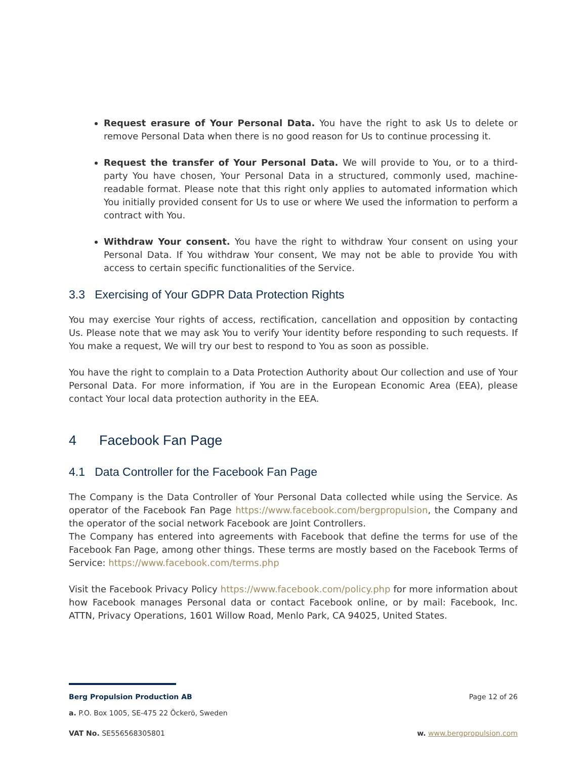Request erasure of Your Personal Data. You have the right to ask Us to delete or remove Personal Data when there is no good reason for Us to continue processing it.
Request the transfer of Your Personal Data. We will provide to You, or to a third-party You have chosen, Your Personal Data in a structured, commonly used, machine-readable format. Please note that this right only applies to automated information which You initially provided consent for Us to use or where We used the information to perform a contract with You.
Withdraw Your consent. You have the right to withdraw Your consent on using your Personal Data. If You withdraw Your consent, We may not be able to provide You with access to certain specific functionalities of the Service.
3.3 Exercising of Your GDPR Data Protection Rights
You may exercise Your rights of access, rectification, cancellation and opposition by contacting Us. Please note that we may ask You to verify Your identity before responding to such requests. If You make a request, We will try our best to respond to You as soon as possible.
You have the right to complain to a Data Protection Authority about Our collection and use of Your Personal Data. For more information, if You are in the European Economic Area (EEA), please contact Your local data protection authority in the EEA.
4 Facebook Fan Page
4.1 Data Controller for the Facebook Fan Page
The Company is the Data Controller of Your Personal Data collected while using the Service. As operator of the Facebook Fan Page https://www.facebook.com/bergpropulsion, the Company and the operator of the social network Facebook are Joint Controllers.
The Company has entered into agreements with Facebook that define the terms for use of the Facebook Fan Page, among other things. These terms are mostly based on the Facebook Terms of Service: https://www.facebook.com/terms.php
Visit the Facebook Privacy Policy https://www.facebook.com/policy.php for more information about how Facebook manages Personal data or contact Facebook online, or by mail: Facebook, Inc. ATTN, Privacy Operations, 1601 Willow Road, Menlo Park, CA 94025, United States.
Berg Propulsion Production AB Page 12 of 26
a. P.O. Box 1005, SE-475 22 Öckerö, Sweden
VAT No. SE556568305801 w. www.bergpropulsion.com